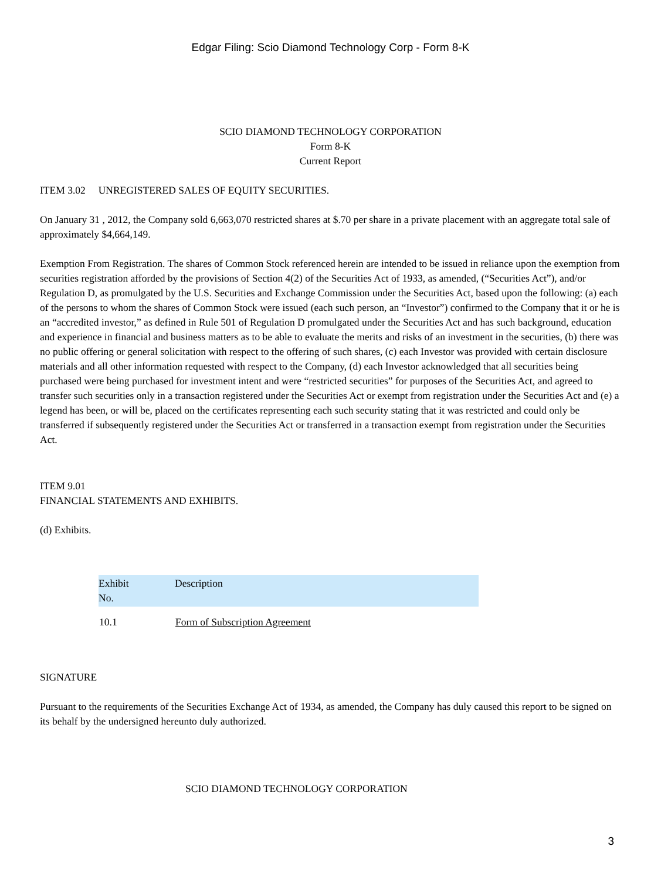Edgar Filing: Scio Diamond Technology Corp - Form 8-K
SCIO DIAMOND TECHNOLOGY CORPORATION
Form 8-K
Current Report
ITEM 3.02 UNREGISTERED SALES OF EQUITY SECURITIES.
On January 31 , 2012, the Company sold 6,663,070 restricted shares at $.70 per share in a private placement with an aggregate total sale of approximately $4,664,149.
Exemption From Registration. The shares of Common Stock referenced herein are intended to be issued in reliance upon the exemption from securities registration afforded by the provisions of Section 4(2) of the Securities Act of 1933, as amended, (“Securities Act”), and/or Regulation D, as promulgated by the U.S. Securities and Exchange Commission under the Securities Act, based upon the following: (a) each of the persons to whom the shares of Common Stock were issued (each such person, an “Investor”) confirmed to the Company that it or he is an “accredited investor,” as defined in Rule 501 of Regulation D promulgated under the Securities Act and has such background, education and experience in financial and business matters as to be able to evaluate the merits and risks of an investment in the securities, (b) there was no public offering or general solicitation with respect to the offering of such shares, (c) each Investor was provided with certain disclosure materials and all other information requested with respect to the Company, (d) each Investor acknowledged that all securities being purchased were being purchased for investment intent and were “restricted securities” for purposes of the Securities Act, and agreed to transfer such securities only in a transaction registered under the Securities Act or exempt from registration under the Securities Act and (e) a legend has been, or will be, placed on the certificates representing each such security stating that it was restricted and could only be transferred if subsequently registered under the Securities Act or transferred in a transaction exempt from registration under the Securities Act.
ITEM 9.01
FINANCIAL STATEMENTS AND EXHIBITS.
(d) Exhibits.
| Exhibit No. | Description |
| --- | --- |
| 10.1 | Form of Subscription Agreement |
SIGNATURE
Pursuant to the requirements of the Securities Exchange Act of 1934, as amended, the Company has duly caused this report to be signed on its behalf by the undersigned hereunto duly authorized.
SCIO DIAMOND TECHNOLOGY CORPORATION
3